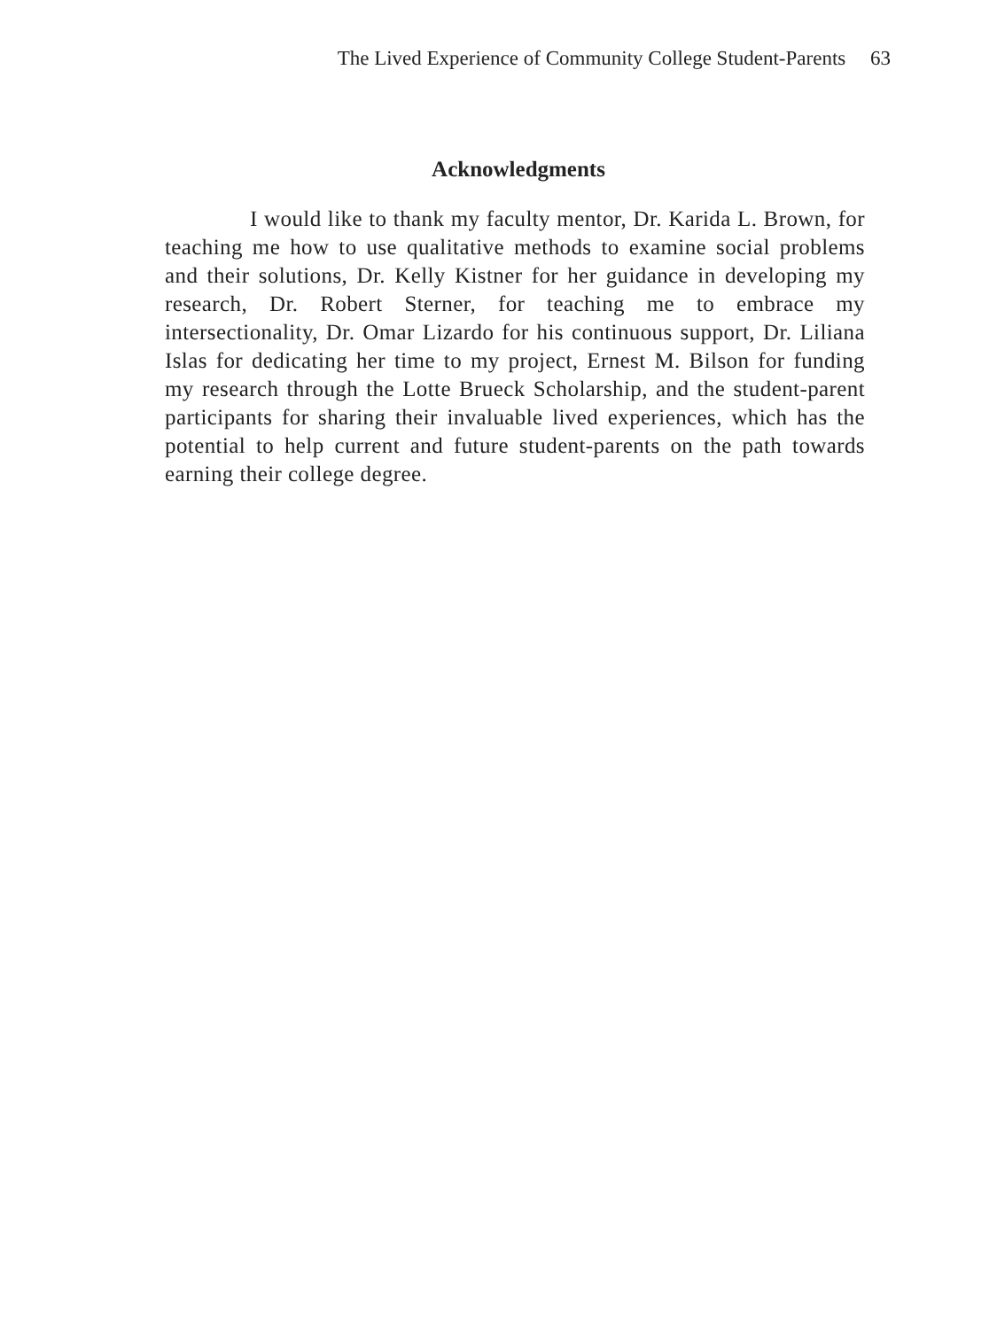The Lived Experience of Community College Student-Parents 63
Acknowledgments
I would like to thank my faculty mentor, Dr. Karida L. Brown, for teaching me how to use qualitative methods to examine social problems and their solutions, Dr. Kelly Kistner for her guidance in developing my research, Dr. Robert Sterner, for teaching me to embrace my intersectionality, Dr. Omar Lizardo for his continuous support, Dr. Liliana Islas for dedicating her time to my project, Ernest M. Bilson for funding my research through the Lotte Brueck Scholarship, and the student-parent participants for sharing their invaluable lived experiences, which has the potential to help current and future student-parents on the path towards earning their college degree.